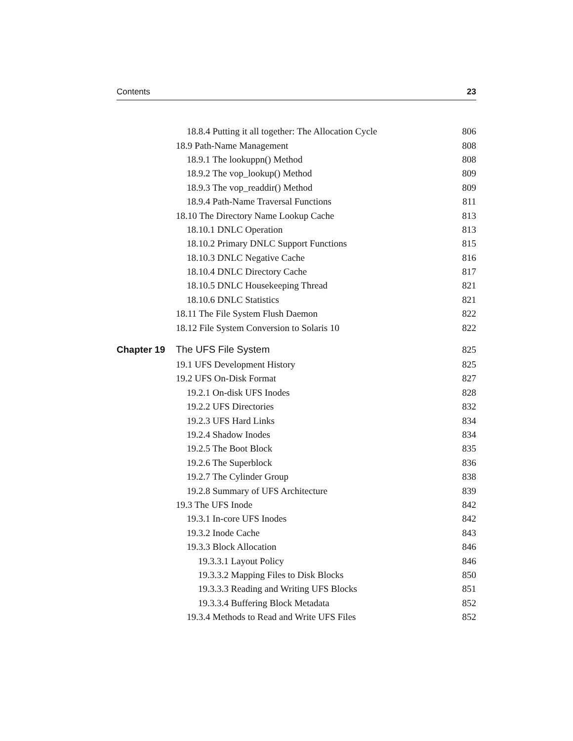Contents 23
18.8.4 Putting it all together: The Allocation Cycle 806
18.9 Path-Name Management 808
18.9.1 The lookuppn() Method 808
18.9.2 The vop_lookup() Method 809
18.9.3 The vop_readdir() Method 809
18.9.4 Path-Name Traversal Functions 811
18.10 The Directory Name Lookup Cache 813
18.10.1 DNLC Operation 813
18.10.2 Primary DNLC Support Functions 815
18.10.3 DNLC Negative Cache 816
18.10.4 DNLC Directory Cache 817
18.10.5 DNLC Housekeeping Thread 821
18.10.6 DNLC Statistics 821
18.11 The File System Flush Daemon 822
18.12 File System Conversion to Solaris 10 822
Chapter 19 The UFS File System 825
19.1 UFS Development History 825
19.2 UFS On-Disk Format 827
19.2.1 On-disk UFS Inodes 828
19.2.2 UFS Directories 832
19.2.3 UFS Hard Links 834
19.2.4 Shadow Inodes 834
19.2.5 The Boot Block 835
19.2.6 The Superblock 836
19.2.7 The Cylinder Group 838
19.2.8 Summary of UFS Architecture 839
19.3 The UFS Inode 842
19.3.1 In-core UFS Inodes 842
19.3.2 Inode Cache 843
19.3.3 Block Allocation 846
19.3.3.1 Layout Policy 846
19.3.3.2 Mapping Files to Disk Blocks 850
19.3.3.3 Reading and Writing UFS Blocks 851
19.3.3.4 Buffering Block Metadata 852
19.3.4 Methods to Read and Write UFS Files 852